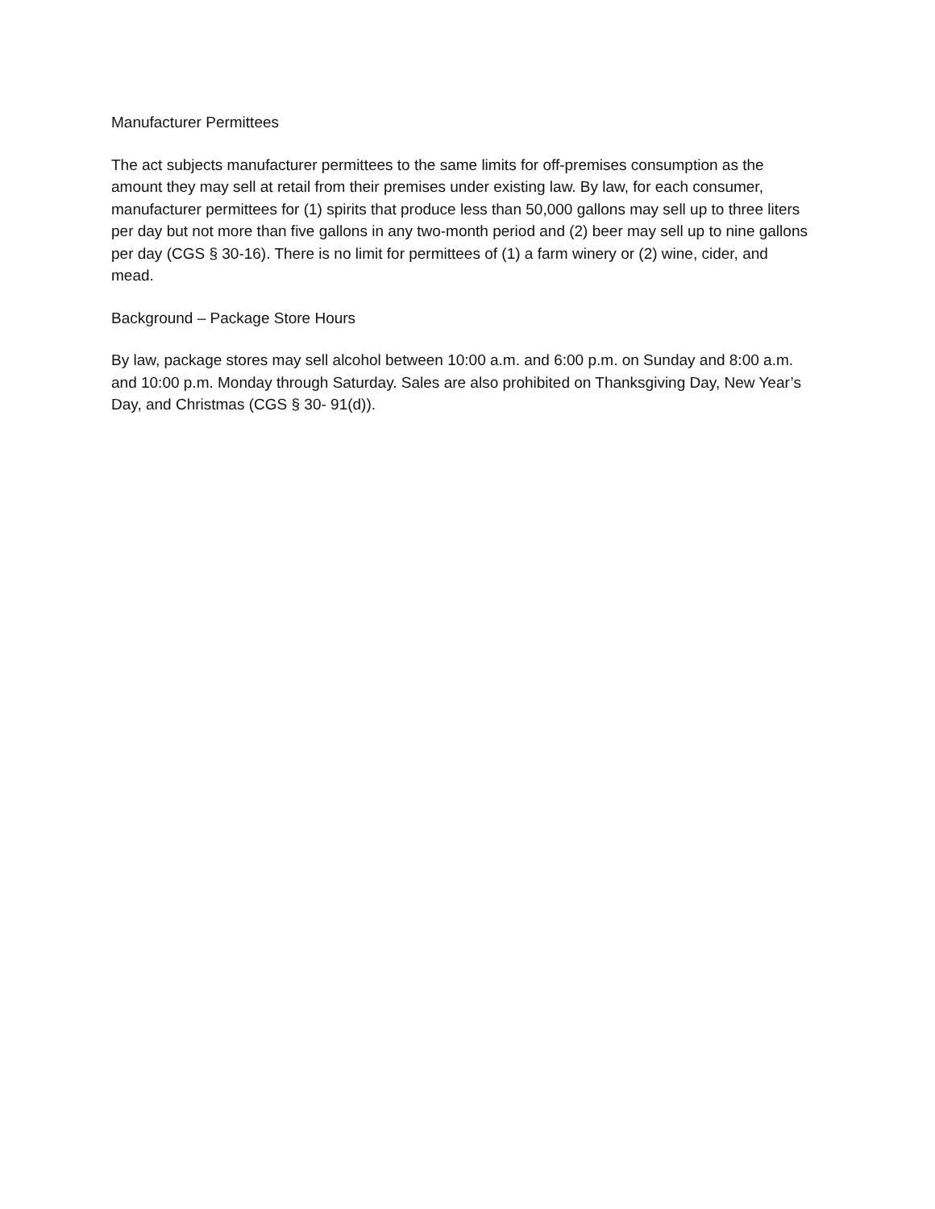Manufacturer Permittees
The act subjects manufacturer permittees to the same limits for off-premises consumption as the amount they may sell at retail from their premises under existing law. By law, for each consumer, manufacturer permittees for (1) spirits that produce less than 50,000 gallons may sell up to three liters per day but not more than five gallons in any two-month period and (2) beer may sell up to nine gallons per day (CGS § 30-16). There is no limit for permittees of (1) a farm winery or (2) wine, cider, and mead.
Background – Package Store Hours
By law, package stores may sell alcohol between 10:00 a.m. and 6:00 p.m. on Sunday and 8:00 a.m. and 10:00 p.m. Monday through Saturday. Sales are also prohibited on Thanksgiving Day, New Year’s Day, and Christmas (CGS § 30- 91(d)).